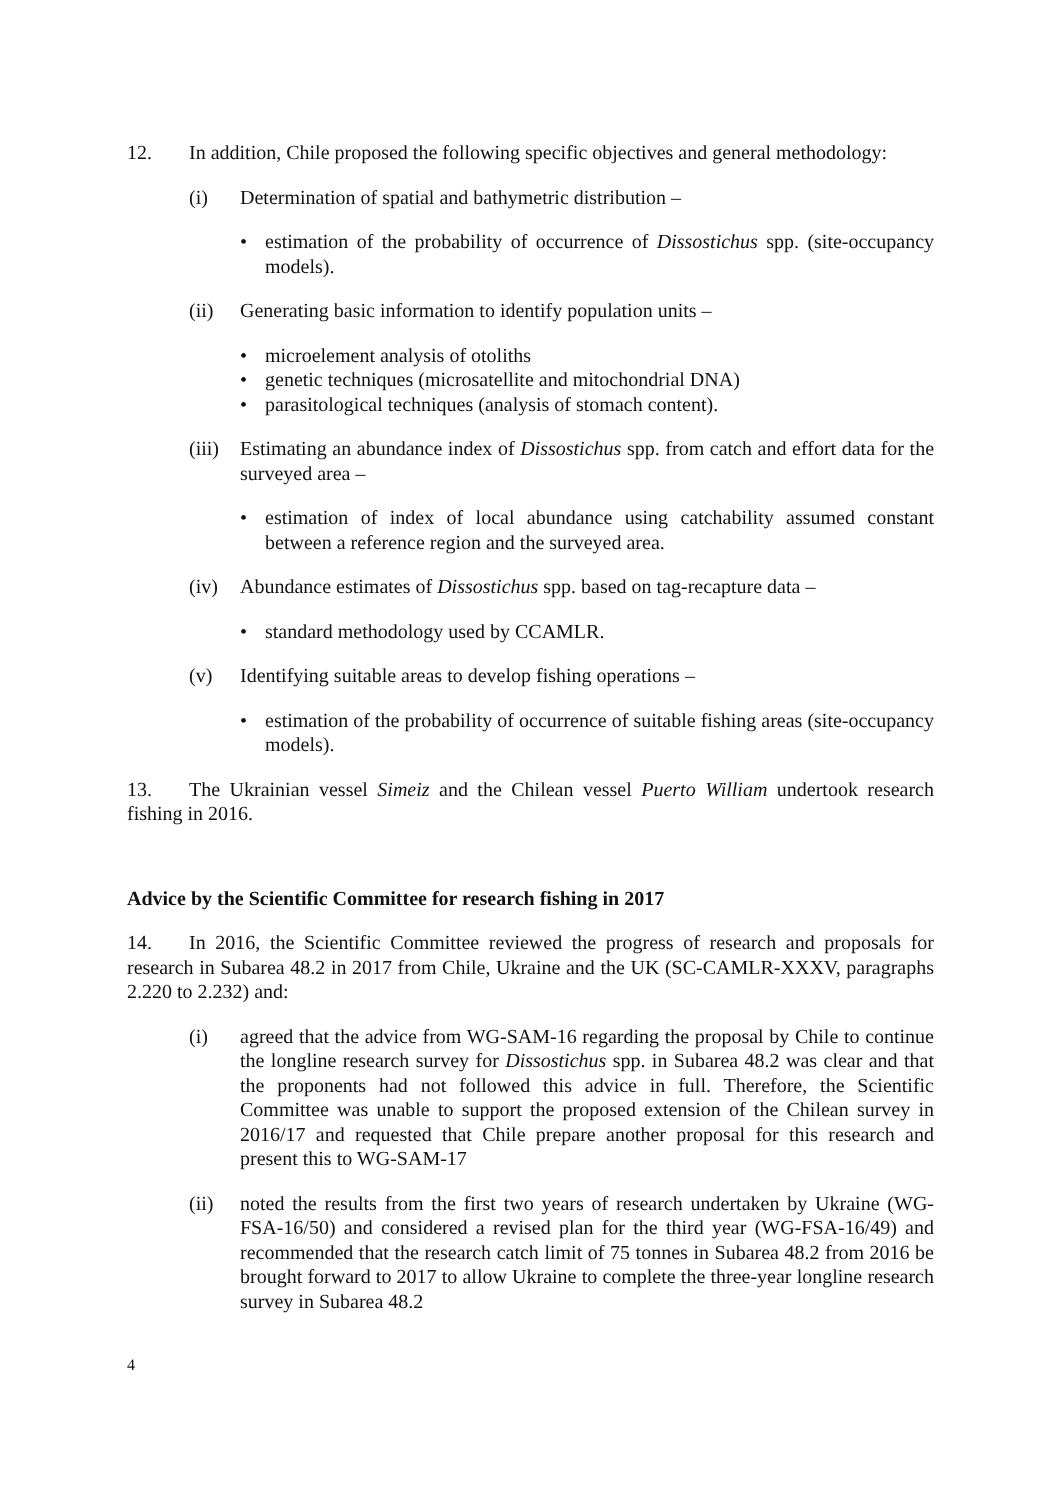12. In addition, Chile proposed the following specific objectives and general methodology:
(i) Determination of spatial and bathymetric distribution –
• estimation of the probability of occurrence of Dissostichus spp. (site-occupancy models).
(ii) Generating basic information to identify population units –
• microelement analysis of otoliths
• genetic techniques (microsatellite and mitochondrial DNA)
• parasitological techniques (analysis of stomach content).
(iii) Estimating an abundance index of Dissostichus spp. from catch and effort data for the surveyed area –
• estimation of index of local abundance using catchability assumed constant between a reference region and the surveyed area.
(iv) Abundance estimates of Dissostichus spp. based on tag-recapture data –
• standard methodology used by CCAMLR.
(v) Identifying suitable areas to develop fishing operations –
• estimation of the probability of occurrence of suitable fishing areas (site-occupancy models).
13. The Ukrainian vessel Simeiz and the Chilean vessel Puerto William undertook research fishing in 2016.
Advice by the Scientific Committee for research fishing in 2017
14. In 2016, the Scientific Committee reviewed the progress of research and proposals for research in Subarea 48.2 in 2017 from Chile, Ukraine and the UK (SC-CAMLR-XXXV, paragraphs 2.220 to 2.232) and:
(i) agreed that the advice from WG-SAM-16 regarding the proposal by Chile to continue the longline research survey for Dissostichus spp. in Subarea 48.2 was clear and that the proponents had not followed this advice in full. Therefore, the Scientific Committee was unable to support the proposed extension of the Chilean survey in 2016/17 and requested that Chile prepare another proposal for this research and present this to WG-SAM-17
(ii) noted the results from the first two years of research undertaken by Ukraine (WG-FSA-16/50) and considered a revised plan for the third year (WG-FSA-16/49) and recommended that the research catch limit of 75 tonnes in Subarea 48.2 from 2016 be brought forward to 2017 to allow Ukraine to complete the three-year longline research survey in Subarea 48.2
4